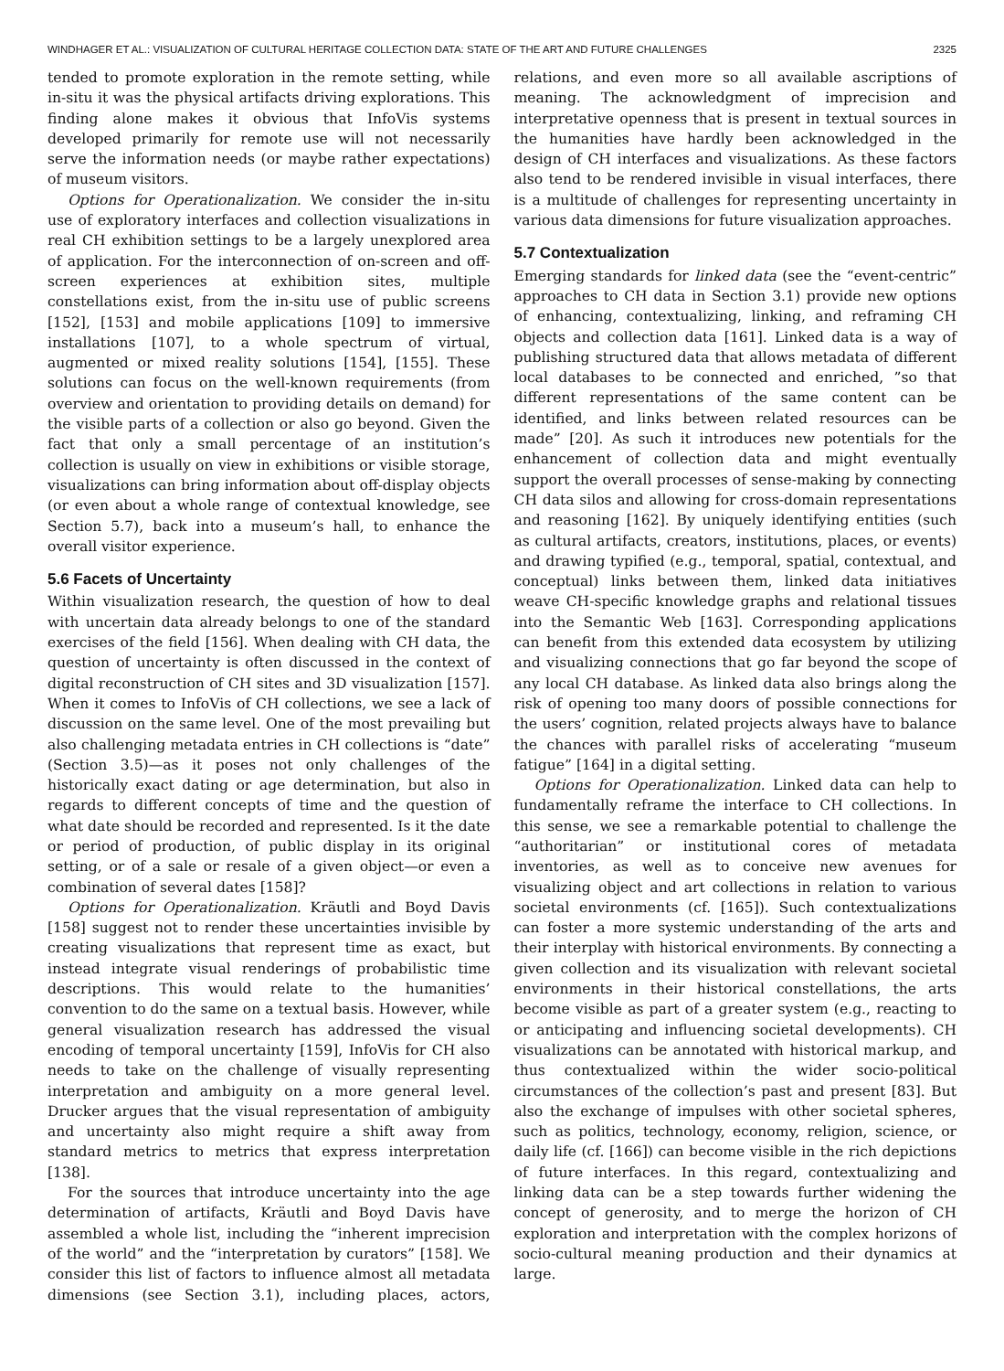WINDHAGER ET AL.: VISUALIZATION OF CULTURAL HERITAGE COLLECTION DATA: STATE OF THE ART AND FUTURE CHALLENGES 2325
tended to promote exploration in the remote setting, while in-situ it was the physical artifacts driving explorations. This finding alone makes it obvious that InfoVis systems developed primarily for remote use will not necessarily serve the information needs (or maybe rather expectations) of museum visitors.
Options for Operationalization. We consider the in-situ use of exploratory interfaces and collection visualizations in real CH exhibition settings to be a largely unexplored area of application. For the interconnection of on-screen and off-screen experiences at exhibition sites, multiple constellations exist, from the in-situ use of public screens [152], [153] and mobile applications [109] to immersive installations [107], to a whole spectrum of virtual, augmented or mixed reality solutions [154], [155]. These solutions can focus on the well-known requirements (from overview and orientation to providing details on demand) for the visible parts of a collection or also go beyond. Given the fact that only a small percentage of an institution’s collection is usually on view in exhibitions or visible storage, visualizations can bring information about off-display objects (or even about a whole range of contextual knowledge, see Section 5.7), back into a museum’s hall, to enhance the overall visitor experience.
5.6 Facets of Uncertainty
Within visualization research, the question of how to deal with uncertain data already belongs to one of the standard exercises of the field [156]. When dealing with CH data, the question of uncertainty is often discussed in the context of digital reconstruction of CH sites and 3D visualization [157]. When it comes to InfoVis of CH collections, we see a lack of discussion on the same level. One of the most prevailing but also challenging metadata entries in CH collections is “date” (Section 3.5)—as it poses not only challenges of the historically exact dating or age determination, but also in regards to different concepts of time and the question of what date should be recorded and represented. Is it the date or period of production, of public display in its original setting, or of a sale or resale of a given object—or even a combination of several dates [158]?
Options for Operationalization. Kräutli and Boyd Davis [158] suggest not to render these uncertainties invisible by creating visualizations that represent time as exact, but instead integrate visual renderings of probabilistic time descriptions. This would relate to the humanities’ convention to do the same on a textual basis. However, while general visualization research has addressed the visual encoding of temporal uncertainty [159], InfoVis for CH also needs to take on the challenge of visually representing interpretation and ambiguity on a more general level. Drucker argues that the visual representation of ambiguity and uncertainty also might require a shift away from standard metrics to metrics that express interpretation [138].
For the sources that introduce uncertainty into the age determination of artifacts, Kräutli and Boyd Davis have assembled a whole list, including the “inherent imprecision of the world” and the “interpretation by curators” [158]. We consider this list of factors to influence almost all metadata dimensions (see Section 3.1), including places, actors, relations, and even more so all available ascriptions of meaning. The acknowledgment of imprecision and interpretative openness that is present in textual sources in the humanities have hardly been acknowledged in the design of CH interfaces and visualizations. As these factors also tend to be rendered invisible in visual interfaces, there is a multitude of challenges for representing uncertainty in various data dimensions for future visualization approaches.
5.7 Contextualization
Emerging standards for linked data (see the “event-centric” approaches to CH data in Section 3.1) provide new options of enhancing, contextualizing, linking, and reframing CH objects and collection data [161]. Linked data is a way of publishing structured data that allows metadata of different local databases to be connected and enriched, ”so that different representations of the same content can be identified, and links between related resources can be made” [20]. As such it introduces new potentials for the enhancement of collection data and might eventually support the overall processes of sense-making by connecting CH data silos and allowing for cross-domain representations and reasoning [162]. By uniquely identifying entities (such as cultural artifacts, creators, institutions, places, or events) and drawing typified (e.g., temporal, spatial, contextual, and conceptual) links between them, linked data initiatives weave CH-specific knowledge graphs and relational tissues into the Semantic Web [163]. Corresponding applications can benefit from this extended data ecosystem by utilizing and visualizing connections that go far beyond the scope of any local CH database. As linked data also brings along the risk of opening too many doors of possible connections for the users’ cognition, related projects always have to balance the chances with parallel risks of accelerating “museum fatigue” [164] in a digital setting.
Options for Operationalization. Linked data can help to fundamentally reframe the interface to CH collections. In this sense, we see a remarkable potential to challenge the “authoritarian” or institutional cores of metadata inventories, as well as to conceive new avenues for visualizing object and art collections in relation to various societal environments (cf. [165]). Such contextualizations can foster a more systemic understanding of the arts and their interplay with historical environments. By connecting a given collection and its visualization with relevant societal environments in their historical constellations, the arts become visible as part of a greater system (e.g., reacting to or anticipating and influencing societal developments). CH visualizations can be annotated with historical markup, and thus contextualized within the wider socio-political circumstances of the collection’s past and present [83]. But also the exchange of impulses with other societal spheres, such as politics, technology, economy, religion, science, or daily life (cf. [166]) can become visible in the rich depictions of future interfaces. In this regard, contextualizing and linking data can be a step towards further widening the concept of generosity, and to merge the horizon of CH exploration and interpretation with the complex horizons of socio-cultural meaning production and their dynamics at large.